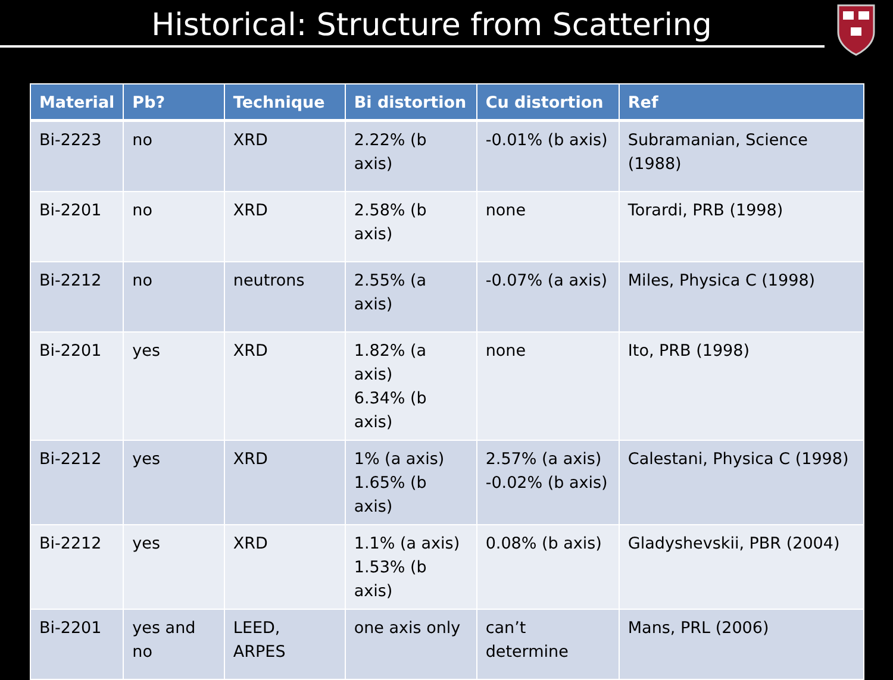Historical: Structure from Scattering
| Material | Pb? | Technique | Bi distortion | Cu distortion | Ref |
| --- | --- | --- | --- | --- | --- |
| Bi-2223 | no | XRD | 2.22% (b axis) | -0.01% (b axis) | Subramanian, Science (1988) |
| Bi-2201 | no | XRD | 2.58% (b axis) | none | Torardi, PRB (1998) |
| Bi-2212 | no | neutrons | 2.55% (a axis) | -0.07% (a axis) | Miles, Physica C (1998) |
| Bi-2201 | yes | XRD | 1.82% (a axis) 6.34% (b axis) | none | Ito, PRB (1998) |
| Bi-2212 | yes | XRD | 1% (a axis) 1.65% (b axis) | 2.57% (a axis) -0.02% (b axis) | Calestani, Physica C (1998) |
| Bi-2212 | yes | XRD | 1.1% (a axis) 1.53% (b axis) | 0.08% (b axis) | Gladyshevskii, PBR (2004) |
| Bi-2201 | yes and no | LEED, ARPES | one axis only | can’t determine | Mans, PRL (2006) |